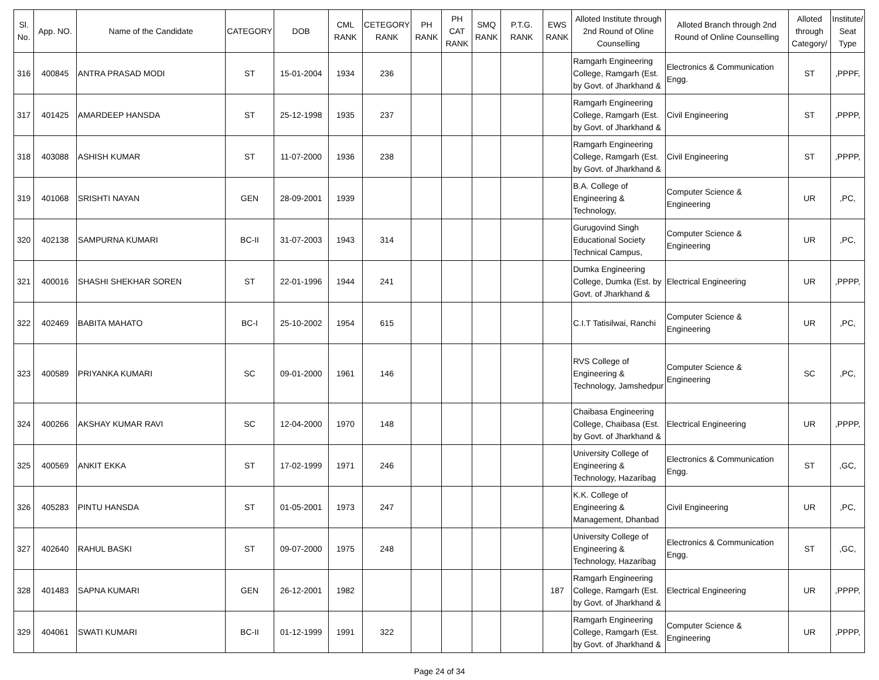| Sl. No. | App. NO. | Name of the Candidate | CATEGORY | DOB | CML RANK | CETEGORY RANK | PH RANK | PH CAT RANK | SMQ RANK | P.T.G. RANK | EWS RANK | Alloted Institute through 2nd Round of Oline Counselling | Alloted Branch through 2nd Round of Online Counselling | Alloted through Category/ | Institute/ Seat Type |
| --- | --- | --- | --- | --- | --- | --- | --- | --- | --- | --- | --- | --- | --- | --- | --- |
| 316 | 400845 | ANTRA PRASAD MODI | ST | 15-01-2004 | 1934 | 236 | | | | | | Ramgarh Engineering College, Ramgarh (Est. by Govt. of Jharkhand & | Electronics & Communication Engg. | ST | ,PPPF, |
| 317 | 401425 | AMARDEEP HANSDA | ST | 25-12-1998 | 1935 | 237 | | | | | | Ramgarh Engineering College, Ramgarh (Est. by Govt. of Jharkhand & | Civil Engineering | ST | ,PPPP, |
| 318 | 403088 | ASHISH KUMAR | ST | 11-07-2000 | 1936 | 238 | | | | | | Ramgarh Engineering College, Ramgarh (Est. by Govt. of Jharkhand & | Civil Engineering | ST | ,PPPP, |
| 319 | 401068 | SRISHTI NAYAN | GEN | 28-09-2001 | 1939 | | | | | | | B.A. College of Engineering & Technology, | Computer Science & Engineering | UR | ,PC, |
| 320 | 402138 | SAMPURNA KUMARI | BC-II | 31-07-2003 | 1943 | 314 | | | | | | Gurugovind Singh Educational Society Technical Campus, | Computer Science & Engineering | UR | ,PC, |
| 321 | 400016 | SHASHI SHEKHAR SOREN | ST | 22-01-1996 | 1944 | 241 | | | | | | Dumka Engineering College, Dumka (Est. by Govt. of Jharkhand & | Electrical Engineering | UR | ,PPPP, |
| 322 | 402469 | BABITA MAHATO | BC-I | 25-10-2002 | 1954 | 615 | | | | | | C.I.T Tatisilwai, Ranchi | Computer Science & Engineering | UR | ,PC, |
| 323 | 400589 | PRIYANKA KUMARI | SC | 09-01-2000 | 1961 | 146 | | | | | | RVS College of Engineering & Technology, Jamshedpur | Computer Science & Engineering | SC | ,PC, |
| 324 | 400266 | AKSHAY KUMAR RAVI | SC | 12-04-2000 | 1970 | 148 | | | | | | Chaibasa Engineering College, Chaibasa (Est. by Govt. of Jharkhand & | Electrical Engineering | UR | ,PPPP, |
| 325 | 400569 | ANKIT EKKA | ST | 17-02-1999 | 1971 | 246 | | | | | | University College of Engineering & Technology, Hazaribag | Electronics & Communication Engg. | ST | ,GC, |
| 326 | 405283 | PINTU HANSDA | ST | 01-05-2001 | 1973 | 247 | | | | | | K.K. College of Engineering & Management, Dhanbad | Civil Engineering | UR | ,PC, |
| 327 | 402640 | RAHUL BASKI | ST | 09-07-2000 | 1975 | 248 | | | | | | University College of Engineering & Technology, Hazaribag | Electronics & Communication Engg. | ST | ,GC, |
| 328 | 401483 | SAPNA KUMARI | GEN | 26-12-2001 | 1982 | | | | | | 187 | Ramgarh Engineering College, Ramgarh (Est. by Govt. of Jharkhand & | Electrical Engineering | UR | ,PPPP, |
| 329 | 404061 | SWATI KUMARI | BC-II | 01-12-1999 | 1991 | 322 | | | | | | Ramgarh Engineering College, Ramgarh (Est. by Govt. of Jharkhand & | Computer Science & Engineering | UR | ,PPPP, |
Page 24 of 34